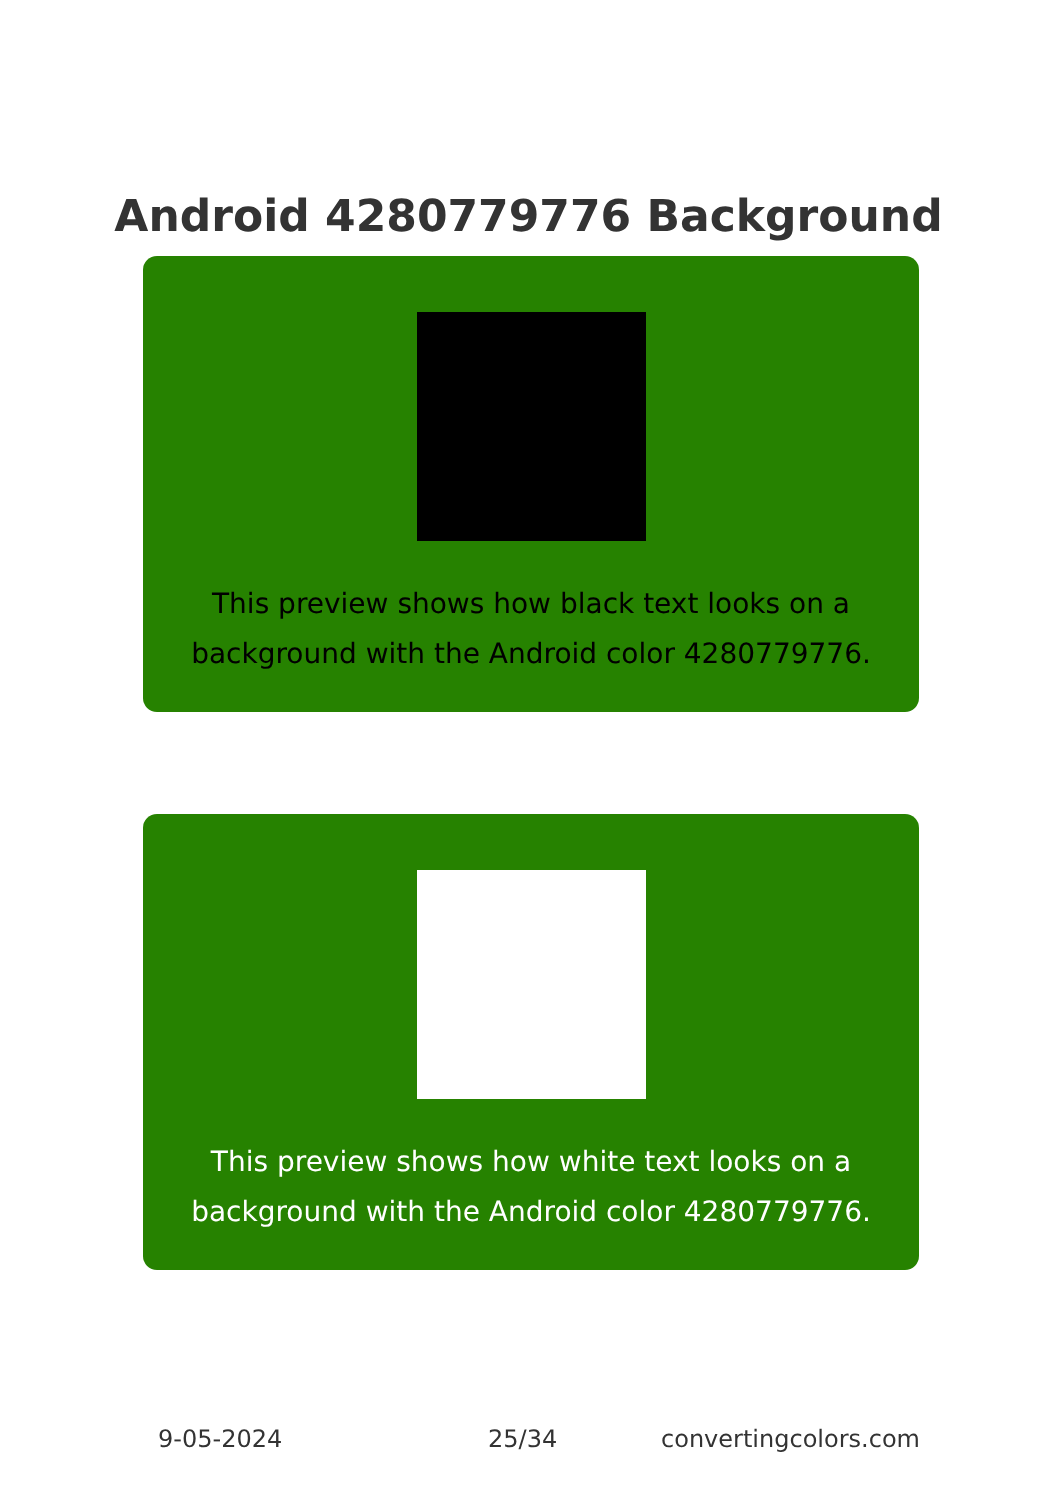Android 4280779776 Background
This preview shows how black text looks on a background with the Android color 4280779776.
This preview shows how white text looks on a background with the Android color 4280779776.
9-05-2024 25/34 convertingcolors.com